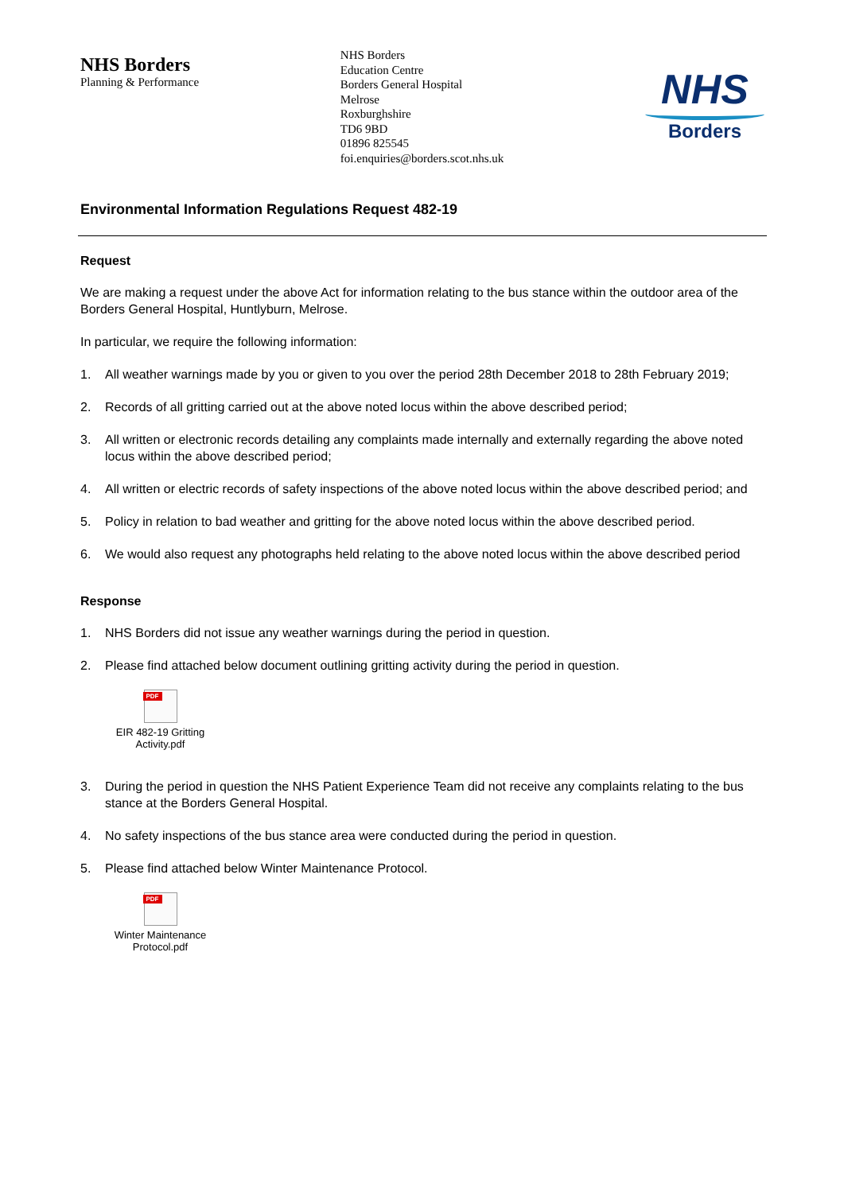NHS Borders
Planning & Performance
NHS Borders
Education Centre
Borders General Hospital
Melrose
Roxburghshire
TD6 9BD
01896 825545
foi.enquiries@borders.scot.nhs.uk
NHS
Borders
Environmental Information Regulations Request 482-19
Request
We are making a request under the above Act for information relating to the bus stance within the outdoor area of the Borders General Hospital, Huntlyburn, Melrose.
In particular, we require the following information:
1. All weather warnings made by you or given to you over the period 28th December 2018 to 28th February 2019;
2. Records of all gritting carried out at the above noted locus within the above described period;
3. All written or electronic records detailing any complaints made internally and externally regarding the above noted locus within the above described period;
4. All written or electric records of safety inspections of the above noted locus within the above described period; and
5. Policy in relation to bad weather and gritting for the above noted locus within the above described period.
6. We would also request any photographs held relating to the above noted locus within the above described period
Response
1. NHS Borders did not issue any weather warnings during the period in question.
2. Please find attached below document outlining gritting activity during the period in question.
PDF
EIR 482-19 Gritting Activity.pdf
3. During the period in question the NHS Patient Experience Team did not receive any complaints relating to the bus stance at the Borders General Hospital.
4. No safety inspections of the bus stance area were conducted during the period in question.
5. Please find attached below Winter Maintenance Protocol.
PDF
Winter Maintenance Protocol.pdf